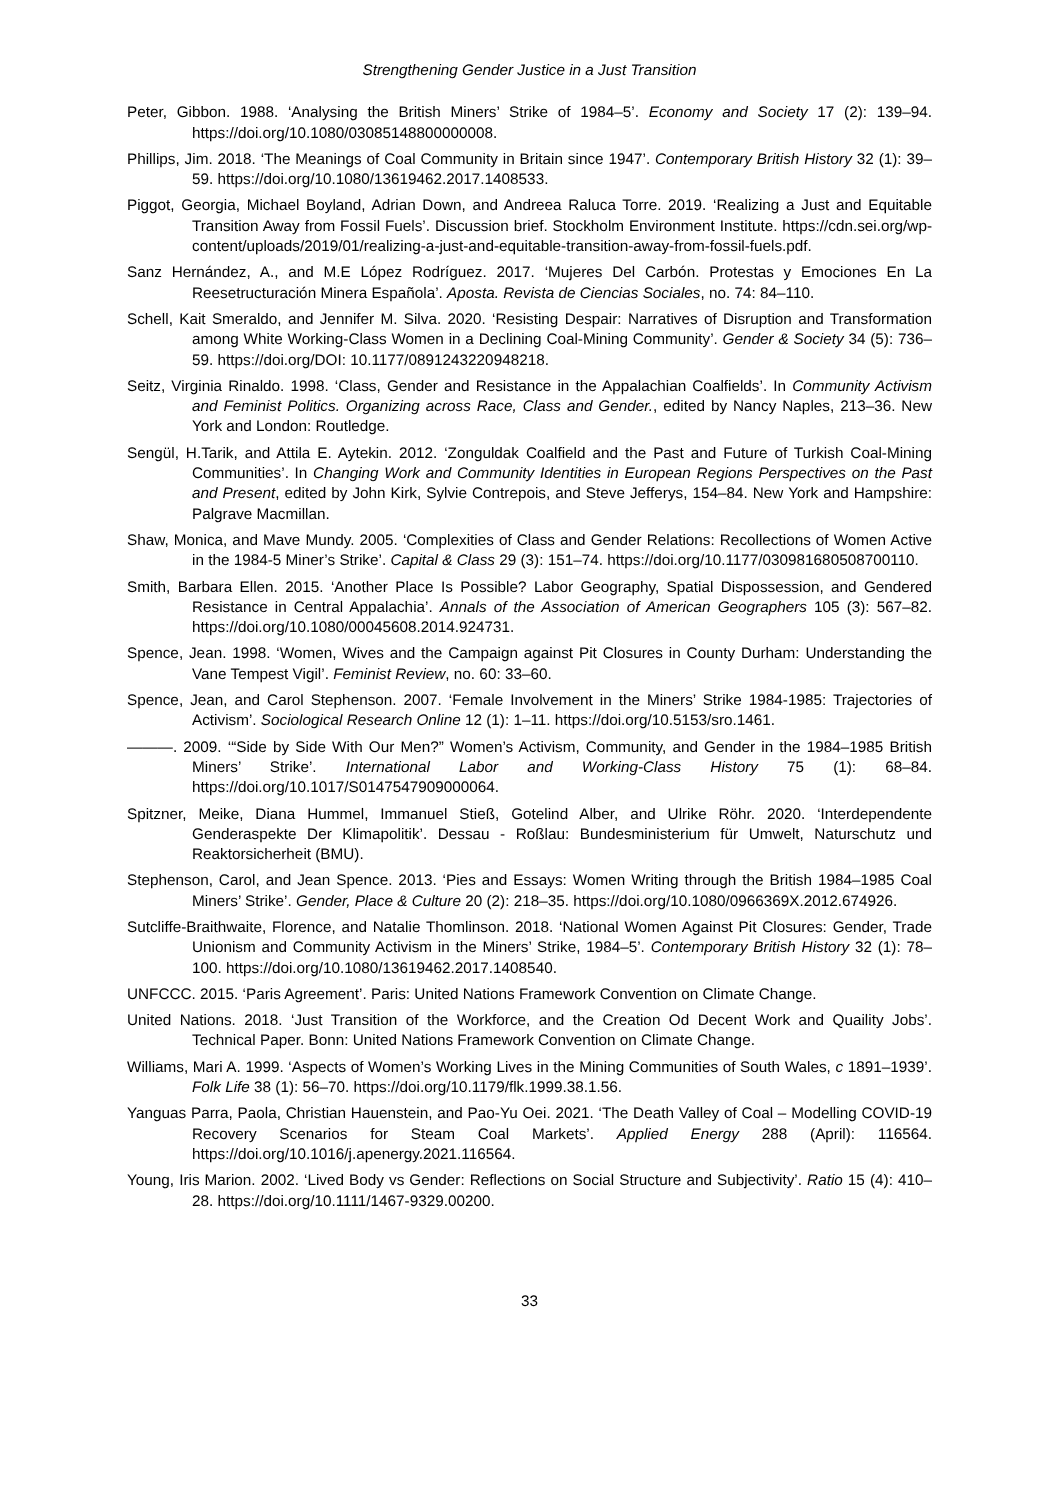Strengthening Gender Justice in a Just Transition
Peter, Gibbon. 1988. ‘Analysing the British Miners’ Strike of 1984–5’. Economy and Society 17 (2): 139–94. https://doi.org/10.1080/03085148800000008.
Phillips, Jim. 2018. ‘The Meanings of Coal Community in Britain since 1947’. Contemporary British History 32 (1): 39–59. https://doi.org/10.1080/13619462.2017.1408533.
Piggot, Georgia, Michael Boyland, Adrian Down, and Andreea Raluca Torre. 2019. ‘Realizing a Just and Equitable Transition Away from Fossil Fuels’. Discussion brief. Stockholm Environment Institute. https://cdn.sei.org/wp-content/uploads/2019/01/realizing-a-just-and-equitable-transition-away-from-fossil-fuels.pdf.
Sanz Hernández, A., and M.E López Rodríguez. 2017. ‘Mujeres Del Carbón. Protestas y Emociones En La Reesetructuración Minera Española’. Aposta. Revista de Ciencias Sociales, no. 74: 84–110.
Schell, Kait Smeraldo, and Jennifer M. Silva. 2020. ‘Resisting Despair: Narratives of Disruption and Transformation among White Working-Class Women in a Declining Coal-Mining Community’. Gender & Society 34 (5): 736–59. https://doi.org/DOI: 10.1177/0891243220948218.
Seitz, Virginia Rinaldo. 1998. ‘Class, Gender and Resistance in the Appalachian Coalfields’. In Community Activism and Feminist Politics. Organizing across Race, Class and Gender., edited by Nancy Naples, 213–36. New York and London: Routledge.
Sengül, H.Tarik, and Attila E. Aytekin. 2012. ‘Zonguldak Coalfield and the Past and Future of Turkish Coal-Mining Communities’. In Changing Work and Community Identities in European Regions Perspectives on the Past and Present, edited by John Kirk, Sylvie Contrepois, and Steve Jefferys, 154–84. New York and Hampshire: Palgrave Macmillan.
Shaw, Monica, and Mave Mundy. 2005. ‘Complexities of Class and Gender Relations: Recollections of Women Active in the 1984-5 Miner’s Strike’. Capital & Class 29 (3): 151–74. https://doi.org/10.1177/030981680508700110.
Smith, Barbara Ellen. 2015. ‘Another Place Is Possible? Labor Geography, Spatial Dispossession, and Gendered Resistance in Central Appalachia’. Annals of the Association of American Geographers 105 (3): 567–82. https://doi.org/10.1080/00045608.2014.924731.
Spence, Jean. 1998. ‘Women, Wives and the Campaign against Pit Closures in County Durham: Understanding the Vane Tempest Vigil’. Feminist Review, no. 60: 33–60.
Spence, Jean, and Carol Stephenson. 2007. ‘Female Involvement in the Miners’ Strike 1984-1985: Trajectories of Activism’. Sociological Research Online 12 (1): 1–11. https://doi.org/10.5153/sro.1461.
———. 2009. ‘“Side by Side With Our Men?” Women’s Activism, Community, and Gender in the 1984–1985 British Miners’ Strike’. International Labor and Working-Class History 75 (1): 68–84. https://doi.org/10.1017/S0147547909000064.
Spitzner, Meike, Diana Hummel, Immanuel Stieß, Gotelind Alber, and Ulrike Röhr. 2020. ‘Interdependente Genderaspekte Der Klimapolitik’. Dessau - Roßlau: Bundesministerium für Umwelt, Naturschutz und Reaktorsicherheit (BMU).
Stephenson, Carol, and Jean Spence. 2013. ‘Pies and Essays: Women Writing through the British 1984–1985 Coal Miners’ Strike’. Gender, Place & Culture 20 (2): 218–35. https://doi.org/10.1080/0966369X.2012.674926.
Sutcliffe-Braithwaite, Florence, and Natalie Thomlinson. 2018. ‘National Women Against Pit Closures: Gender, Trade Unionism and Community Activism in the Miners’ Strike, 1984–5’. Contemporary British History 32 (1): 78–100. https://doi.org/10.1080/13619462.2017.1408540.
UNFCCC. 2015. ‘Paris Agreement’. Paris: United Nations Framework Convention on Climate Change.
United Nations. 2018. ‘Just Transition of the Workforce, and the Creation Od Decent Work and Quaility Jobs’. Technical Paper. Bonn: United Nations Framework Convention on Climate Change.
Williams, Mari A. 1999. ‘Aspects of Women’s Working Lives in the Mining Communities of South Wales, c 1891–1939’. Folk Life 38 (1): 56–70. https://doi.org/10.1179/flk.1999.38.1.56.
Yanguas Parra, Paola, Christian Hauenstein, and Pao-Yu Oei. 2021. ‘The Death Valley of Coal – Modelling COVID-19 Recovery Scenarios for Steam Coal Markets’. Applied Energy 288 (April): 116564. https://doi.org/10.1016/j.apenergy.2021.116564.
Young, Iris Marion. 2002. ‘Lived Body vs Gender: Reflections on Social Structure and Subjectivity’. Ratio 15 (4): 410–28. https://doi.org/10.1111/1467-9329.00200.
33